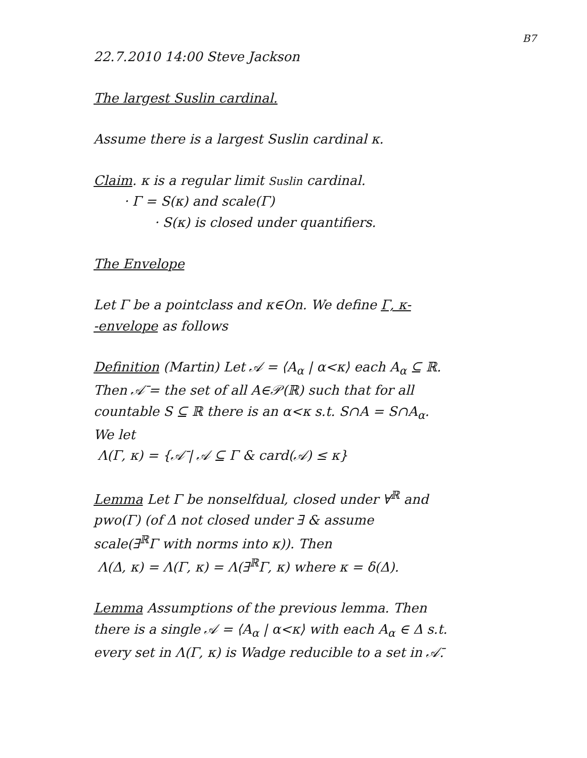B7
22.7.2010 14:00 Steve Jackson
The largest Suslin cardinal.
Assume there is a largest Suslin cardinal κ.
Claim. κ is a regular limit Suslin cardinal.
· Γ = S(κ) and scale(Γ)
· S(κ) is closed under quantifiers.
The Envelope
Let Γ be a pointclass and κ∈On. We define Γ, κ-
-envelope as follows
Definition (Martin) Let 𝒜 = ⟨A<sub>α</sub> | α<κ⟩ each A<sub>α</sub> ⊆ ℝ.
Then 𝒜̄ = the set of all A∈𝒫(ℝ) such that for all
countable S ⊆ ℝ there is an α<κ s.t. S∩A = S∩A<sub>α</sub>.
We let
Λ(Γ, κ) = {𝒜̄ | 𝒜 ⊆ Γ & card(𝒜) ≤ κ}
Lemma Let Γ be nonselfdual, closed under ∀<sup>ℝ</sup> and
pwo(Γ) (of Δ not closed under ∃ & assume
scale(∃<sup>ℝ</sup>Γ with norms into κ)). Then
Λ(Δ, κ) = Λ(Γ, κ) = Λ(∃<sup>ℝ</sup>Γ, κ) where κ = δ(Δ).
Lemma Assumptions of the previous lemma. Then
there is a single 𝒜 = ⟨A<sub>α</sub> | α<κ⟩ with each A<sub>α</sub> ∈ Δ s.t.
every set in Λ(Γ, κ) is Wadge reducible to a set in 𝒜̄.